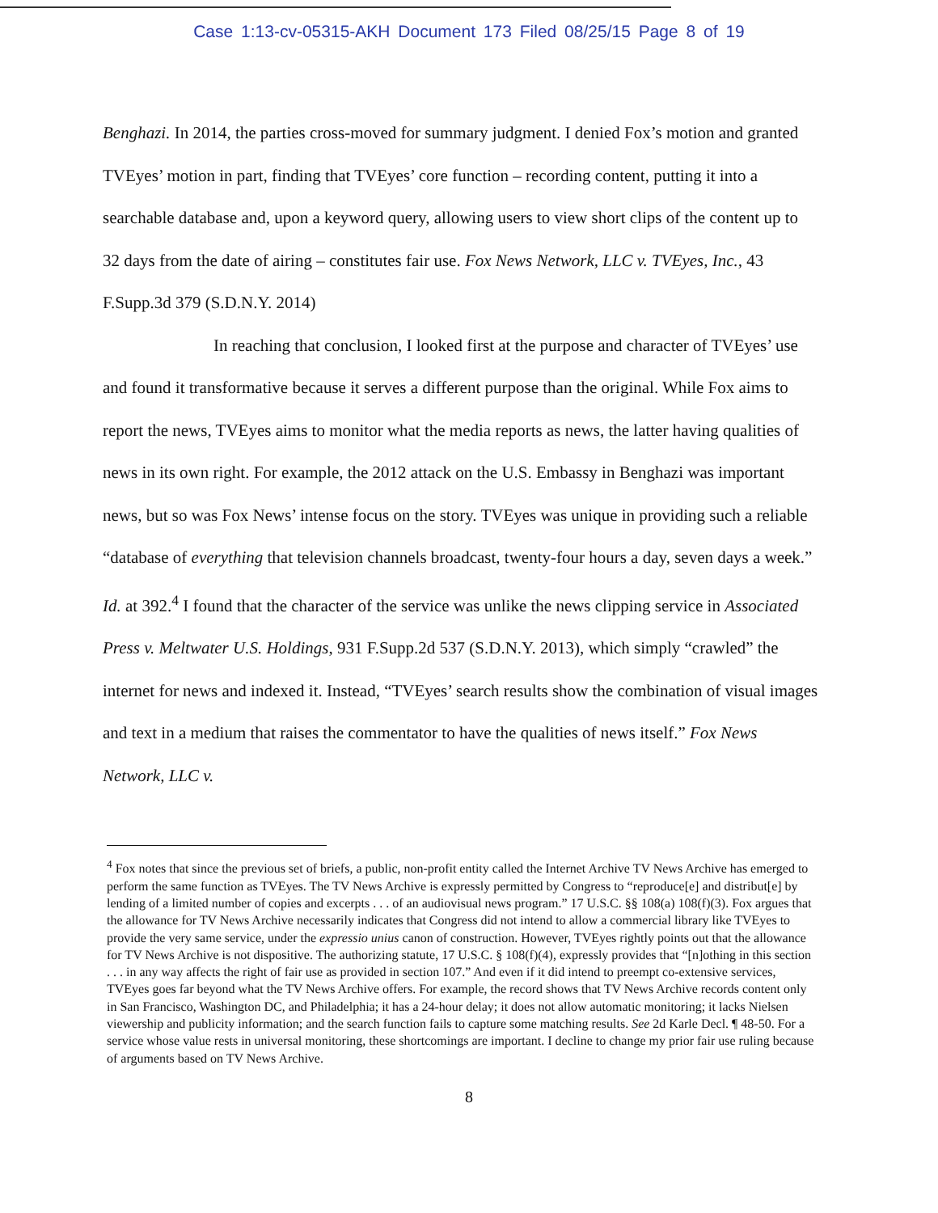Case 1:13-cv-05315-AKH Document 173 Filed 08/25/15 Page 8 of 19
Benghazi. In 2014, the parties cross-moved for summary judgment. I denied Fox’s motion and granted TVEyes’ motion in part, finding that TVEyes’ core function – recording content, putting it into a searchable database and, upon a keyword query, allowing users to view short clips of the content up to 32 days from the date of airing – constitutes fair use. Fox News Network, LLC v. TVEyes, Inc., 43 F.Supp.3d 379 (S.D.N.Y. 2014)
In reaching that conclusion, I looked first at the purpose and character of TVEyes’ use and found it transformative because it serves a different purpose than the original. While Fox aims to report the news, TVEyes aims to monitor what the media reports as news, the latter having qualities of news in its own right. For example, the 2012 attack on the U.S. Embassy in Benghazi was important news, but so was Fox News’ intense focus on the story. TVEyes was unique in providing such a reliable “database of everything that television channels broadcast, twenty-four hours a day, seven days a week.” Id. at 392.<sup>4</sup> I found that the character of the service was unlike the news clipping service in Associated Press v. Meltwater U.S. Holdings, 931 F.Supp.2d 537 (S.D.N.Y. 2013), which simply “crawled” the internet for news and indexed it. Instead, “TVEyes’ search results show the combination of visual images and text in a medium that raises the commentator to have the qualities of news itself.” Fox News Network, LLC v.
<sup>4</sup> Fox notes that since the previous set of briefs, a public, non-profit entity called the Internet Archive TV News Archive has emerged to perform the same function as TVEyes. The TV News Archive is expressly permitted by Congress to “reproduce[e] and distribut[e] by lending of a limited number of copies and excerpts . . . of an audiovisual news program.” 17 U.S.C. §§ 108(a) 108(f)(3). Fox argues that the allowance for TV News Archive necessarily indicates that Congress did not intend to allow a commercial library like TVEyes to provide the very same service, under the expressio unius canon of construction. However, TVEyes rightly points out that the allowance for TV News Archive is not dispositive. The authorizing statute, 17 U.S.C. § 108(f)(4), expressly provides that “[n]othing in this section . . . in any way affects the right of fair use as provided in section 107.” And even if it did intend to preempt co-extensive services, TVEyes goes far beyond what the TV News Archive offers. For example, the record shows that TV News Archive records content only in San Francisco, Washington DC, and Philadelphia; it has a 24-hour delay; it does not allow automatic monitoring; it lacks Nielsen viewership and publicity information; and the search function fails to capture some matching results. See 2d Karle Decl. ¶ 48-50. For a service whose value rests in universal monitoring, these shortcomings are important. I decline to change my prior fair use ruling because of arguments based on TV News Archive.
8